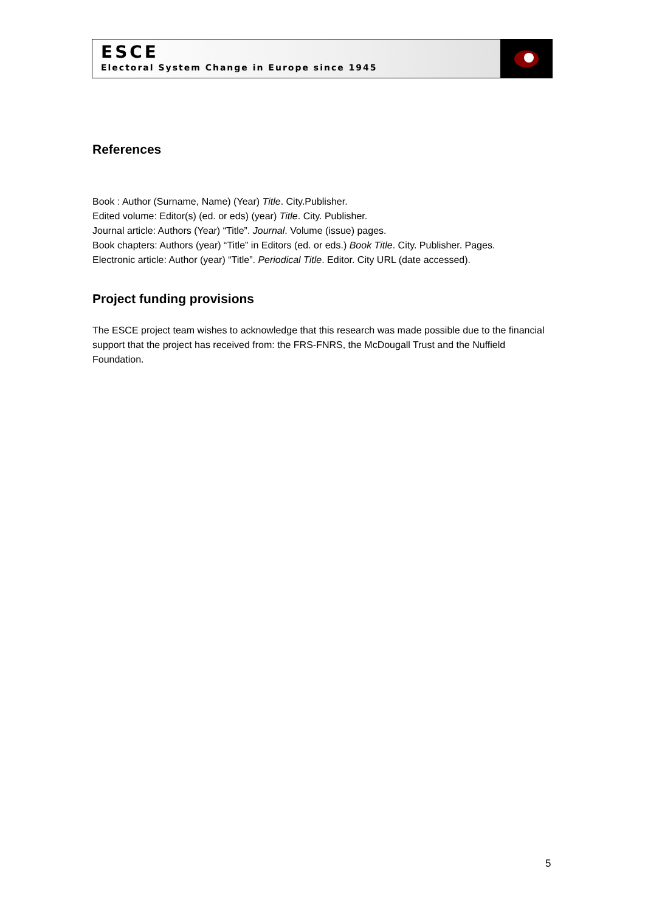ESCE
Electoral System Change in Europe since 1945
References
Book : Author (Surname, Name) (Year) Title. City.Publisher.
Edited volume: Editor(s) (ed. or eds) (year) Title. City. Publisher.
Journal article: Authors (Year) “Title”. Journal. Volume (issue) pages.
Book chapters: Authors (year) “Title” in Editors (ed. or eds.) Book Title. City. Publisher. Pages.
Electronic article: Author (year) “Title”. Periodical Title. Editor. City URL (date accessed).
Project funding provisions
The ESCE project team wishes to acknowledge that this research was made possible due to the financial support that the project has received from: the FRS-FNRS, the McDougall Trust and the Nuffield Foundation.
5